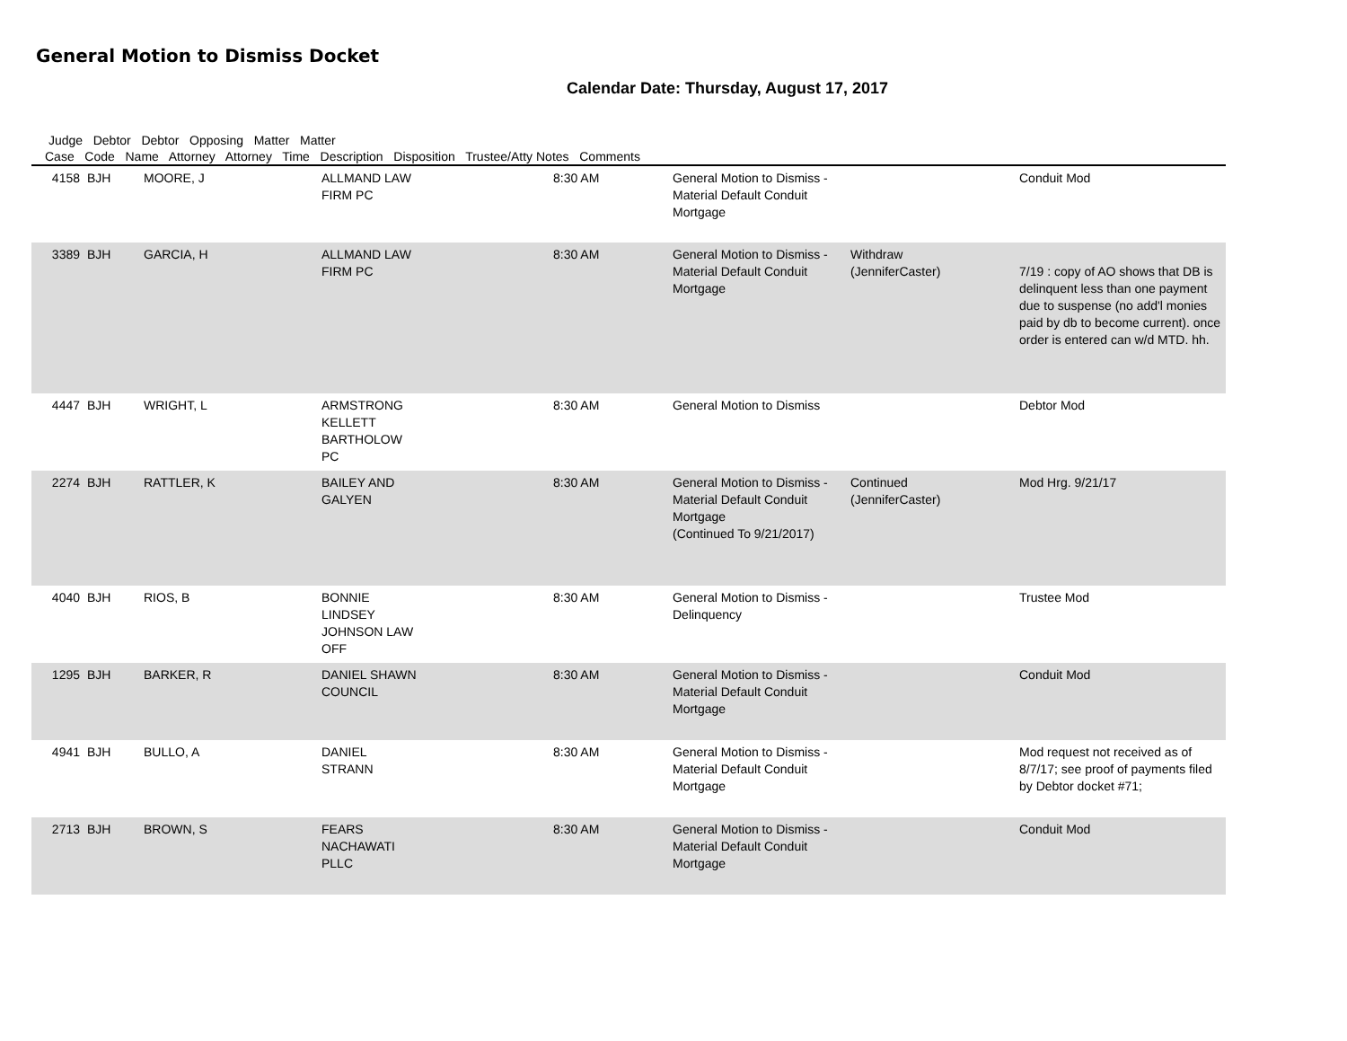General Motion to Dismiss Docket
Calendar Date: Thursday, August 17, 2017
Judge Debtor Debtor Opposing Matter Matter
Case Code Name Attorney Attorney Time Description Disposition Trustee/Atty Notes Comments
| 4158 | BJH | MOORE, J | ALLMAND LAW FIRM PC | 8:30 AM | General Motion to Dismiss - Material Default Conduit Mortgage | | Conduit Mod |
| 3389 | BJH | GARCIA, H | ALLMAND LAW FIRM PC | 8:30 AM | General Motion to Dismiss - Material Default Conduit Mortgage | Withdraw (JenniferCaster) | 7/19 : copy of AO shows that DB is delinquent less than one payment due to suspense (no add'l monies paid by db to become current). once order is entered can w/d MTD. hh. |
| 4447 | BJH | WRIGHT, L | ARMSTRONG KELLETT BARTHOLOW PC | 8:30 AM | General Motion to Dismiss | | Debtor Mod |
| 2274 | BJH | RATTLER, K | BAILEY AND GALYEN | 8:30 AM | General Motion to Dismiss - Material Default Conduit Mortgage (Continued To 9/21/2017) | Continued (JenniferCaster) | Mod Hrg. 9/21/17 |
| 4040 | BJH | RIOS, B | BONNIE LINDSEY JOHNSON LAW OFF | 8:30 AM | General Motion to Dismiss - Delinquency | | Trustee Mod |
| 1295 | BJH | BARKER, R | DANIEL SHAWN COUNCIL | 8:30 AM | General Motion to Dismiss - Material Default Conduit Mortgage | | Conduit Mod |
| 4941 | BJH | BULLO, A | DANIEL STRANN | 8:30 AM | General Motion to Dismiss - Material Default Conduit Mortgage | | Mod request not received as of 8/7/17; see proof of payments filed by Debtor docket #71; |
| 2713 | BJH | BROWN, S | FEARS NACHAWATI PLLC | 8:30 AM | General Motion to Dismiss - Material Default Conduit Mortgage | | Conduit Mod |